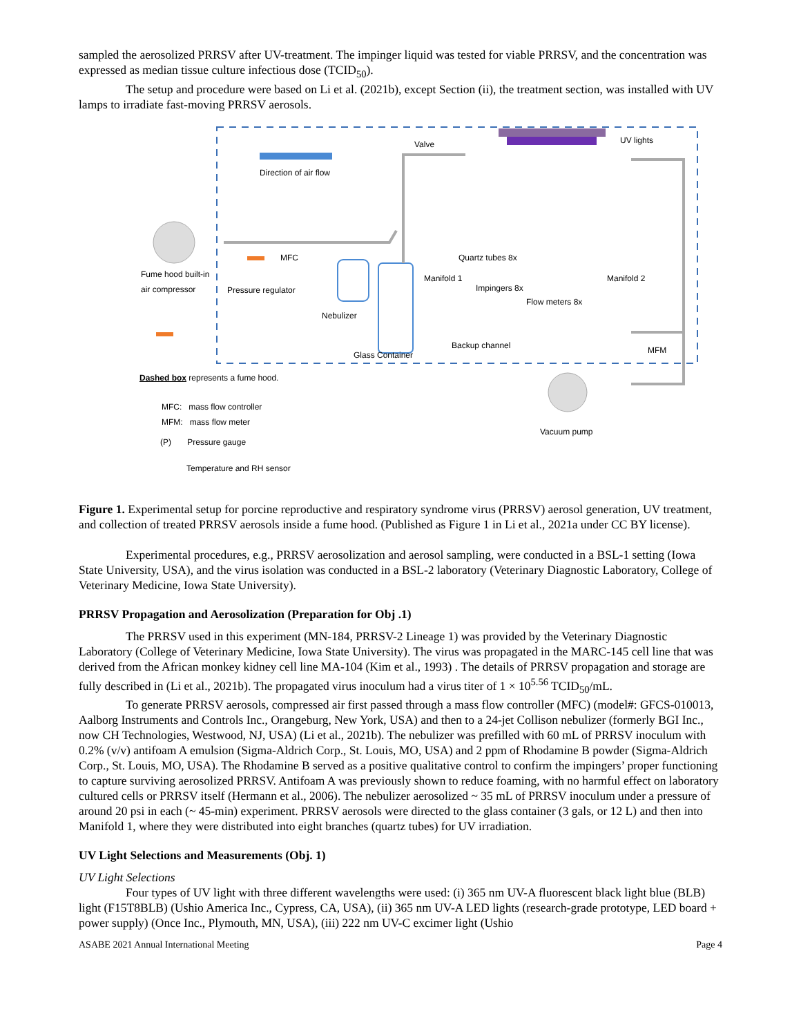sampled the aerosolized PRRSV after UV-treatment. The impinger liquid was tested for viable PRRSV, and the concentration was expressed as median tissue culture infectious dose (TCID<sub>50</sub>).
The setup and procedure were based on Li et al. (2021b), except Section (ii), the treatment section, was installed with UV lamps to irradiate fast-moving PRRSV aerosols.
Valve UV lights
Direction of air flow
MFC Quartz tubes 8x
Fume hood built-in
air compressor
Manifold 1 Manifold 2
Pressure regulator Impingers 8x
Flow meters 8x
Nebulizer
Backup channel MFM Glass Container
Dashed box represents a fume hood.
MFC: mass flow controller
MFM: mass flow meter
Vacuum pump
(P) Pressure gauge
Temperature and RH sensor
Figure 1. Experimental setup for porcine reproductive and respiratory syndrome virus (PRRSV) aerosol generation, UV treatment, and collection of treated PRRSV aerosols inside a fume hood. (Published as Figure 1 in Li et al., 2021a under CC BY license).
Experimental procedures, e.g., PRRSV aerosolization and aerosol sampling, were conducted in a BSL-1 setting (Iowa State University, USA), and the virus isolation was conducted in a BSL-2 laboratory (Veterinary Diagnostic Laboratory, College of Veterinary Medicine, Iowa State University).
PRRSV Propagation and Aerosolization (Preparation for Obj .1)
The PRRSV used in this experiment (MN-184, PRRSV-2 Lineage 1) was provided by the Veterinary Diagnostic Laboratory (College of Veterinary Medicine, Iowa State University). The virus was propagated in the MARC-145 cell line that was derived from the African monkey kidney cell line MA-104 (Kim et al., 1993) . The details of PRRSV propagation and storage are fully described in (Li et al., 2021b). The propagated virus inoculum had a virus titer of 1 × 10<sup>5.56</sup> TCID<sub>50</sub>/mL.
To generate PRRSV aerosols, compressed air first passed through a mass flow controller (MFC) (model#: GFCS-010013, Aalborg Instruments and Controls Inc., Orangeburg, New York, USA) and then to a 24-jet Collison nebulizer (formerly BGI Inc., now CH Technologies, Westwood, NJ, USA) (Li et al., 2021b). The nebulizer was prefilled with 60 mL of PRRSV inoculum with 0.2% (v/v) antifoam A emulsion (Sigma-Aldrich Corp., St. Louis, MO, USA) and 2 ppm of Rhodamine B powder (Sigma-Aldrich Corp., St. Louis, MO, USA). The Rhodamine B served as a positive qualitative control to confirm the impingers’ proper functioning to capture surviving aerosolized PRRSV. Antifoam A was previously shown to reduce foaming, with no harmful effect on laboratory cultured cells or PRRSV itself (Hermann et al., 2006). The nebulizer aerosolized ~ 35 mL of PRRSV inoculum under a pressure of around 20 psi in each (~ 45-min) experiment. PRRSV aerosols were directed to the glass container (3 gals, or 12 L) and then into Manifold 1, where they were distributed into eight branches (quartz tubes) for UV irradiation.
UV Light Selections and Measurements (Obj. 1)
UV Light Selections
Four types of UV light with three different wavelengths were used: (i) 365 nm UV-A fluorescent black light blue (BLB) light (F15T8BLB) (Ushio America Inc., Cypress, CA, USA), (ii) 365 nm UV-A LED lights (research-grade prototype, LED board + power supply) (Once Inc., Plymouth, MN, USA), (iii) 222 nm UV-C excimer light (Ushio
ASABE 2021 Annual International Meeting Page 4